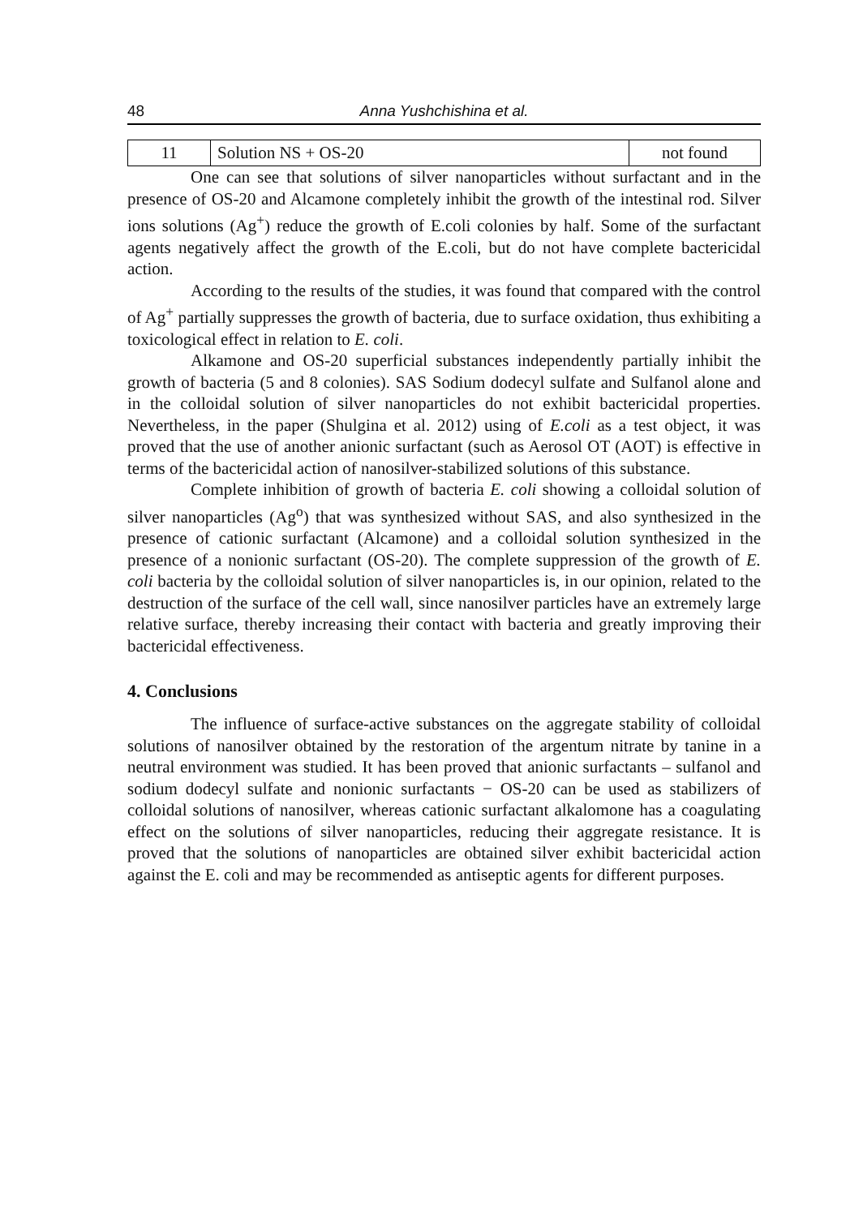48 Anna Yushchishina et al.
| 11 | Solution NS + OS-20 | not found |
One can see that solutions of silver nanoparticles without surfactant and in the presence of OS-20 and Alcamone completely inhibit the growth of the intestinal rod. Silver ions solutions (Ag<sup>+</sup>) reduce the growth of E.coli colonies by half. Some of the surfactant agents negatively affect the growth of the E.coli, but do not have complete bactericidal action.
According to the results of the studies, it was found that compared with the control of Ag<sup>+</sup> partially suppresses the growth of bacteria, due to surface oxidation, thus exhibiting a toxicological effect in relation to E. coli.
Alkamone and OS-20 superficial substances independently partially inhibit the growth of bacteria (5 and 8 colonies). SAS Sodium dodecyl sulfate and Sulfanol alone and in the colloidal solution of silver nanoparticles do not exhibit bactericidal properties. Nevertheless, in the paper (Shulgina et al. 2012) using of E.coli as a test object, it was proved that the use of another anionic surfactant (such as Aerosol OT (AOT) is effective in terms of the bactericidal action of nanosilver-stabilized solutions of this substance.
Complete inhibition of growth of bacteria E. coli showing a colloidal solution of silver nanoparticles (Ag<sup>o</sup>) that was synthesized without SAS, and also synthesized in the presence of cationic surfactant (Alcamone) and a colloidal solution synthesized in the presence of a nonionic surfactant (OS-20). The complete suppression of the growth of E. coli bacteria by the colloidal solution of silver nanoparticles is, in our opinion, related to the destruction of the surface of the cell wall, since nanosilver particles have an extremely large relative surface, thereby increasing their contact with bacteria and greatly improving their bactericidal effectiveness.
4. Conclusions
The influence of surface-active substances on the aggregate stability of colloidal solutions of nanosilver obtained by the restoration of the argentum nitrate by tanine in a neutral environment was studied. It has been proved that anionic surfactants – sulfanol and sodium dodecyl sulfate and nonionic surfactants − OS-20 can be used as stabilizers of colloidal solutions of nanosilver, whereas cationic surfactant alkalomone has a coagulating effect on the solutions of silver nanoparticles, reducing their aggregate resistance. It is proved that the solutions of nanoparticles are obtained silver exhibit bactericidal action against the E. coli and may be recommended as antiseptic agents for different purposes.